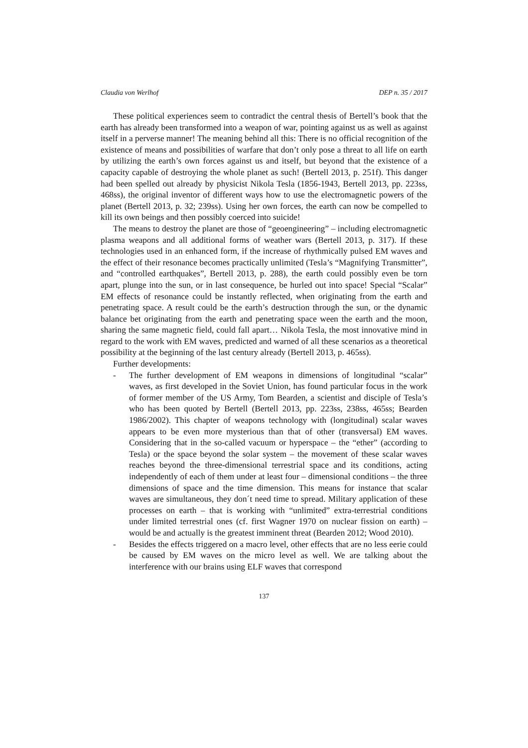Claudia von Werlhof DEP n. 35 / 2017
These political experiences seem to contradict the central thesis of Bertell’s book that the earth has already been transformed into a weapon of war, pointing against us as well as against itself in a perverse manner! The meaning behind all this: There is no official recognition of the existence of means and possibilities of warfare that don’t only pose a threat to all life on earth by utilizing the earth’s own forces against us and itself, but beyond that the existence of a capacity capable of destroying the whole planet as such! (Bertell 2013, p. 251f). This danger had been spelled out already by physicist Nikola Tesla (1856-1943, Bertell 2013, pp. 223ss, 468ss), the original inventor of different ways how to use the electromagnetic powers of the planet (Bertell 2013, p. 32; 239ss). Using her own forces, the earth can now be compelled to kill its own beings and then possibly coerced into suicide!
The means to destroy the planet are those of “geoengineering” – including electromagnetic plasma weapons and all additional forms of weather wars (Bertell 2013, p. 317). If these technologies used in an enhanced form, if the increase of rhythmically pulsed EM waves and the effect of their resonance becomes practically unlimited (Tesla’s “Magnifying Transmitter”, and “controlled earthquakes”, Bertell 2013, p. 288), the earth could possibly even be torn apart, plunge into the sun, or in last consequence, be hurled out into space! Special “Scalar” EM effects of resonance could be instantly reflected, when originating from the earth and penetrating space. A result could be the earth’s destruction through the sun, or the dynamic balance bet originating from the earth and penetrating space ween the earth and the moon, sharing the same magnetic field, could fall apart… Nikola Tesla, the most innovative mind in regard to the work with EM waves, predicted and warned of all these scenarios as a theoretical possibility at the beginning of the last century already (Bertell 2013, p. 465ss).
Further developments:
- The further development of EM weapons in dimensions of longitudinal “scalar” waves, as first developed in the Soviet Union, has found particular focus in the work of former member of the US Army, Tom Bearden, a scientist and disciple of Tesla’s who has been quoted by Bertell (Bertell 2013, pp. 223ss, 238ss, 465ss; Bearden 1986/2002). This chapter of weapons technology with (longitudinal) scalar waves appears to be even more mysterious than that of other (transversal) EM waves. Considering that in the so-called vacuum or hyperspace – the “ether” (according to Tesla) or the space beyond the solar system – the movement of these scalar waves reaches beyond the three-dimensional terrestrial space and its conditions, acting independently of each of them under at least four – dimensional conditions – the three dimensions of space and the time dimension. This means for instance that scalar waves are simultaneous, they don´t need time to spread. Military application of these processes on earth – that is working with “unlimited” extra-terrestrial conditions under limited terrestrial ones (cf. first Wagner 1970 on nuclear fission on earth) – would be and actually is the greatest imminent threat (Bearden 2012; Wood 2010).
- Besides the effects triggered on a macro level, other effects that are no less eerie could be caused by EM waves on the micro level as well. We are talking about the interference with our brains using ELF waves that correspond
137